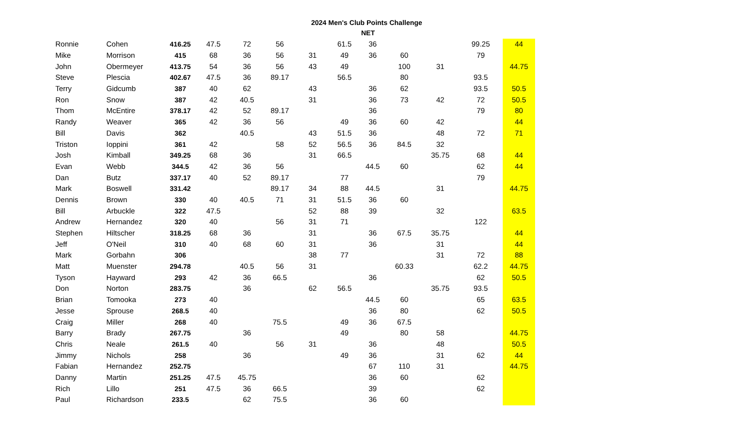2024 Men's Club Points Challenge
NET
| Ronnie | Cohen | 416.25 | 47.5 | 72 | 56 | | 61.5 | 36 | | | 99.25 | 44 |
| Mike | Morrison | 415 | 68 | 36 | 56 | 31 | 49 | 36 | 60 | | 79 | |
| John | Obermeyer | 413.75 | 54 | 36 | 56 | 43 | 49 | | 100 | 31 | | 44.75 |
| Steve | Plescia | 402.67 | 47.5 | 36 | 89.17 | | 56.5 | | 80 | | 93.5 | |
| Terry | Gidcumb | 387 | 40 | 62 | | 43 | | 36 | 62 | | 93.5 | 50.5 |
| Ron | Snow | 387 | 42 | 40.5 | | 31 | | 36 | 73 | 42 | 72 | 50.5 |
| Thom | McEntire | 378.17 | 42 | 52 | 89.17 | | | 36 | | | 79 | 80 |
| Randy | Weaver | 365 | 42 | 36 | 56 | | 49 | 36 | 60 | 42 | | 44 |
| Bill | Davis | 362 | | 40.5 | | 43 | 51.5 | 36 | | 48 | 72 | 71 |
| Triston | Ioppini | 361 | 42 | | 58 | 52 | 56.5 | 36 | 84.5 | 32 | | |
| Josh | Kimball | 349.25 | 68 | 36 | | 31 | 66.5 | | | 35.75 | 68 | 44 |
| Evan | Webb | 344.5 | 42 | 36 | 56 | | | 44.5 | 60 | | 62 | 44 |
| Dan | Butz | 337.17 | 40 | 52 | 89.17 | | 77 | | | | 79 | |
| Mark | Boswell | 331.42 | | | 89.17 | 34 | 88 | 44.5 | | 31 | | 44.75 |
| Dennis | Brown | 330 | 40 | 40.5 | 71 | 31 | 51.5 | 36 | 60 | | | |
| Bill | Arbuckle | 322 | 47.5 | | | 52 | 88 | 39 | | 32 | | 63.5 |
| Andrew | Hernandez | 320 | 40 | | 56 | 31 | 71 | | | | 122 | |
| Stephen | Hiltscher | 318.25 | 68 | 36 | | 31 | | 36 | 67.5 | 35.75 | | 44 |
| Jeff | O'Neil | 310 | 40 | 68 | 60 | 31 | | 36 | | 31 | | 44 |
| Mark | Gorbahn | 306 | | | | 38 | 77 | | | 31 | 72 | 88 |
| Matt | Muenster | 294.78 | | 40.5 | 56 | 31 | | | 60.33 | | 62.2 | 44.75 |
| Tyson | Hayward | 293 | 42 | 36 | 66.5 | | | 36 | | | 62 | 50.5 |
| Don | Norton | 283.75 | | 36 | | 62 | 56.5 | | | 35.75 | 93.5 | |
| Brian | Tomooka | 273 | 40 | | | | | 44.5 | 60 | | 65 | 63.5 |
| Jesse | Sprouse | 268.5 | 40 | | | | | 36 | 80 | | 62 | 50.5 |
| Craig | Miller | 268 | 40 | | 75.5 | | 49 | 36 | 67.5 | | | |
| Barry | Brady | 267.75 | | 36 | | | 49 | | 80 | 58 | | 44.75 |
| Chris | Neale | 261.5 | 40 | | 56 | 31 | | 36 | | 48 | | 50.5 |
| Jimmy | Nichols | 258 | | 36 | | | 49 | 36 | | 31 | 62 | 44 |
| Fabian | Hernandez | 252.75 | | | | | | 67 | 110 | 31 | | 44.75 |
| Danny | Martin | 251.25 | 47.5 | 45.75 | | | | 36 | 60 | | 62 | |
| Rich | Lillo | 251 | 47.5 | 36 | 66.5 | | | 39 | | | 62 | |
| Paul | Richardson | 233.5 | | 62 | 75.5 | | | 36 | 60 | | | |